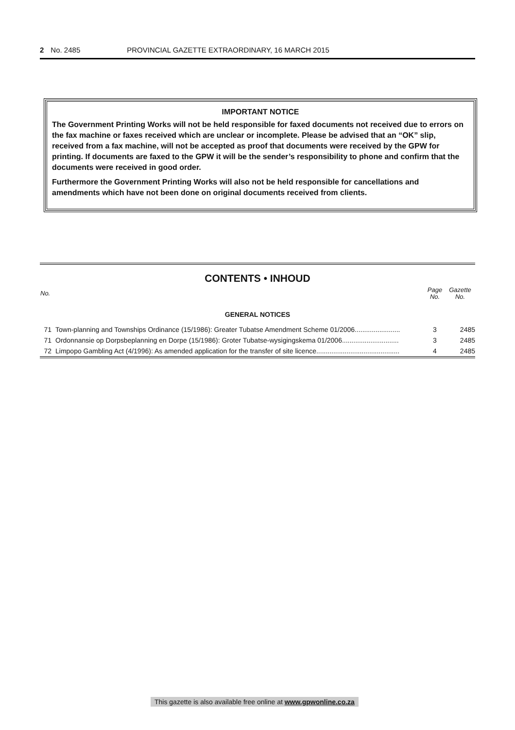2 No. 2485 PROVINCIAL GAZETTE EXTRAORDINARY, 16 MARCH 2015
IMPORTANT NOTICE
The Government Printing Works will not be held responsible for faxed documents not received due to errors on the fax machine or faxes received which are unclear or incomplete. Please be advised that an “OK” slip, received from a fax machine, will not be accepted as proof that documents were received by the GPW for printing. If documents are faxed to the GPW it will be the sender’s responsibility to phone and confirm that the documents were received in good order.
Furthermore the Government Printing Works will also not be held responsible for cancellations and amendments which have not been done on original documents received from clients.
CONTENTS • INHOUD
| No. | | Page No. | Gazette No. |
| --- | --- | --- | --- |
| GENERAL NOTICES | | | |
| 71 | Town-planning and Townships Ordinance (15/1986): Greater Tubatse Amendment Scheme 01/2006........................ | 3 | 2485 |
| 71 | Ordonnansie op Dorpsbeplanning en Dorpe (15/1986): Groter Tubatse-wysigingskema 01/2006.............................. | 3 | 2485 |
| 72 | Limpopo Gambling Act (4/1996): As amended application for the transfer of site licence............................................ | 4 | 2485 |
This gazette is also available free online at www.gpwonline.co.za